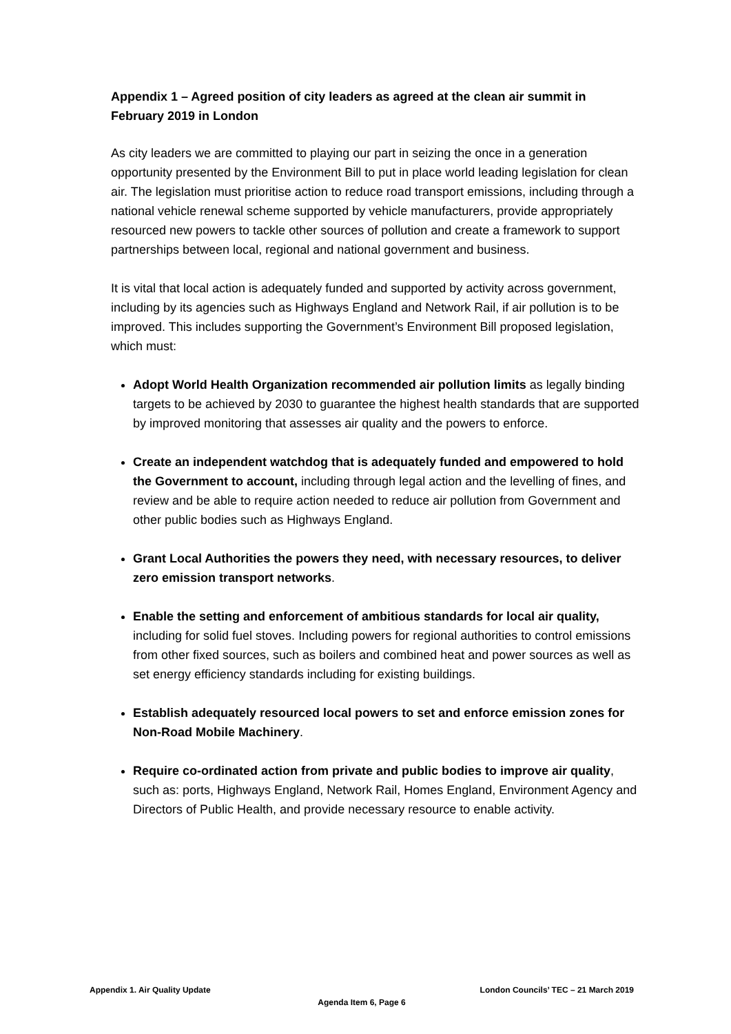Appendix 1 – Agreed position of city leaders as agreed at the clean air summit in February 2019 in London
As city leaders we are committed to playing our part in seizing the once in a generation opportunity presented by the Environment Bill to put in place world leading legislation for clean air. The legislation must prioritise action to reduce road transport emissions, including through a national vehicle renewal scheme supported by vehicle manufacturers, provide appropriately resourced new powers to tackle other sources of pollution and create a framework to support partnerships between local, regional and national government and business.
It is vital that local action is adequately funded and supported by activity across government, including by its agencies such as Highways England and Network Rail, if air pollution is to be improved. This includes supporting the Government’s Environment Bill proposed legislation, which must:
Adopt World Health Organization recommended air pollution limits as legally binding targets to be achieved by 2030 to guarantee the highest health standards that are supported by improved monitoring that assesses air quality and the powers to enforce.
Create an independent watchdog that is adequately funded and empowered to hold the Government to account, including through legal action and the levelling of fines, and review and be able to require action needed to reduce air pollution from Government and other public bodies such as Highways England.
Grant Local Authorities the powers they need, with necessary resources, to deliver zero emission transport networks.
Enable the setting and enforcement of ambitious standards for local air quality, including for solid fuel stoves. Including powers for regional authorities to control emissions from other fixed sources, such as boilers and combined heat and power sources as well as set energy efficiency standards including for existing buildings.
Establish adequately resourced local powers to set and enforce emission zones for Non-Road Mobile Machinery.
Require co-ordinated action from private and public bodies to improve air quality, such as: ports, Highways England, Network Rail, Homes England, Environment Agency and Directors of Public Health, and provide necessary resource to enable activity.
Appendix 1. Air Quality Update London Councils’ TEC – 21 March 2019
Agenda Item 6, Page 6